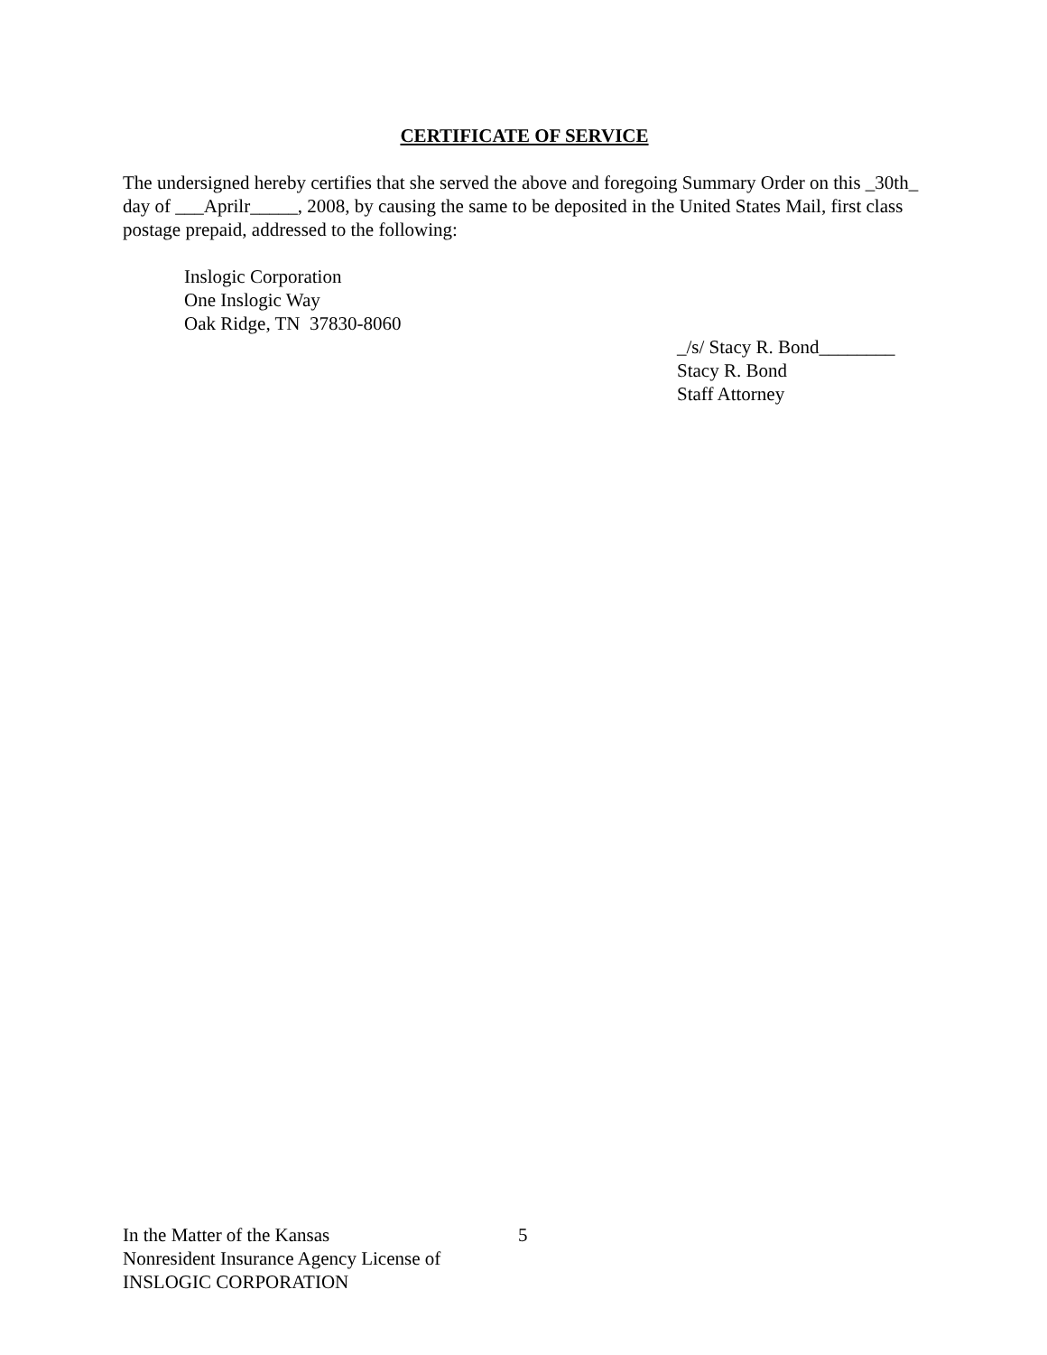CERTIFICATE OF SERVICE
The undersigned hereby certifies that she served the above and foregoing Summary Order on this _30th_ day of ___Aprilr_____, 2008, by causing the same to be deposited in the United States Mail, first class postage prepaid, addressed to the following:
Inslogic Corporation
One Inslogic Way
Oak Ridge, TN 37830-8060
_/s/ Stacy R. Bond________
Stacy R. Bond
Staff Attorney
In the Matter of the Kansas
Nonresident Insurance Agency License of
INSLOGIC CORPORATION
5